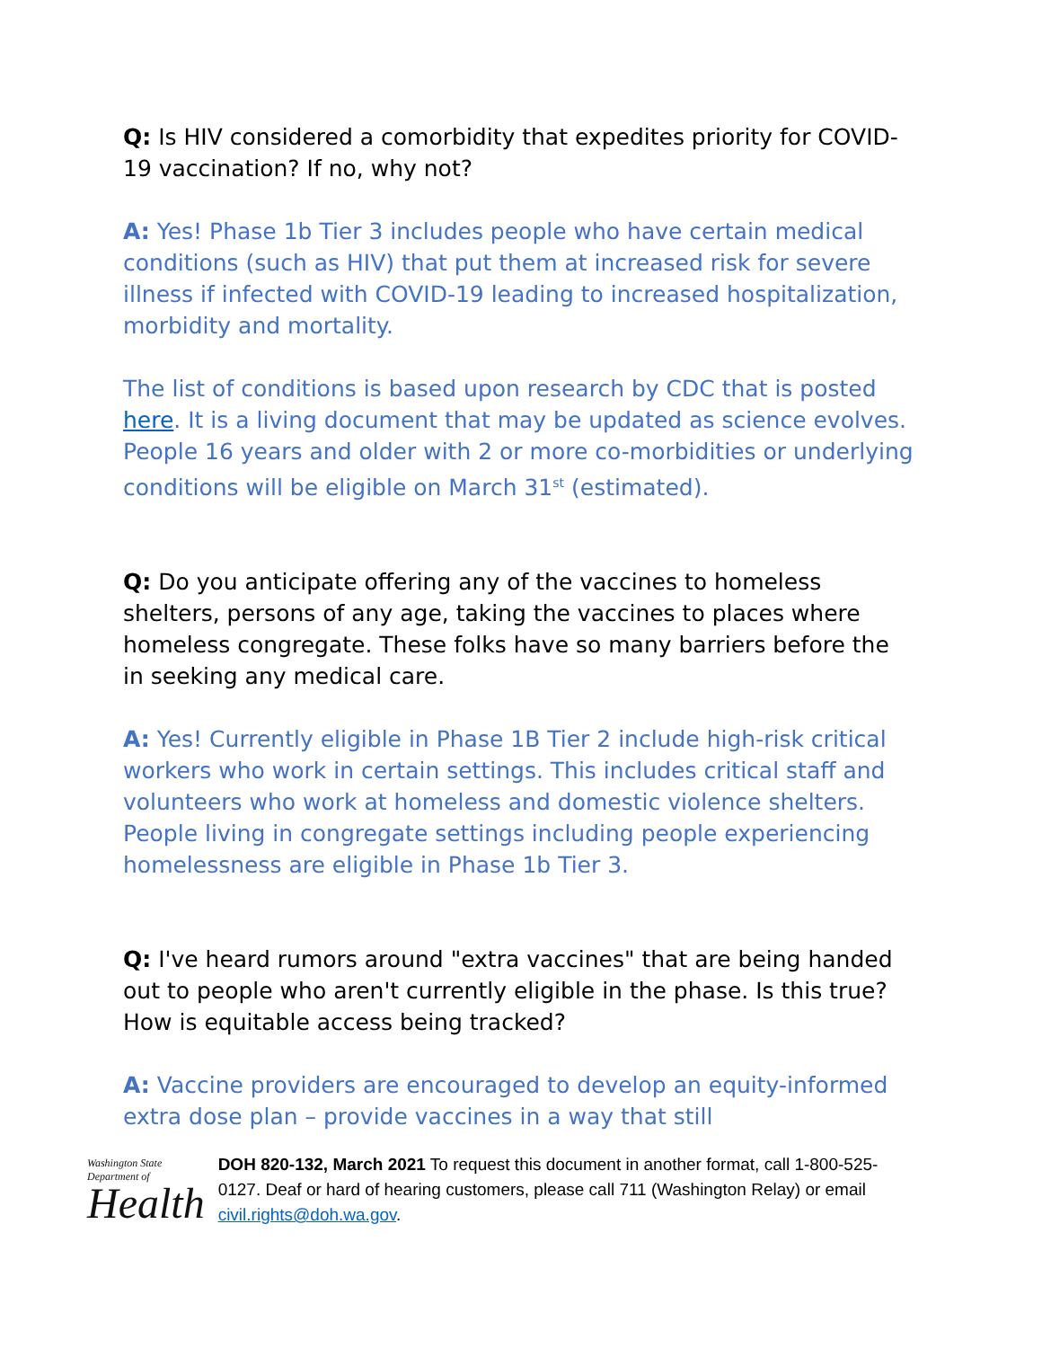Q: Is HIV considered a comorbidity that expedites priority for COVID-19 vaccination? If no, why not?
A: Yes! Phase 1b Tier 3 includes people who have certain medical conditions (such as HIV) that put them at increased risk for severe illness if infected with COVID-19 leading to increased hospitalization, morbidity and mortality.
The list of conditions is based upon research by CDC that is posted here. It is a living document that may be updated as science evolves. People 16 years and older with 2 or more co-morbidities or underlying conditions will be eligible on March 31<sup>st</sup> (estimated).
Q: Do you anticipate offering any of the vaccines to homeless shelters, persons of any age, taking the vaccines to places where homeless congregate. These folks have so many barriers before the in seeking any medical care.
A: Yes! Currently eligible in Phase 1B Tier 2 include high-risk critical workers who work in certain settings. This includes critical staff and volunteers who work at homeless and domestic violence shelters. People living in congregate settings including people experiencing homelessness are eligible in Phase 1b Tier 3.
Q: I've heard rumors around "extra vaccines" that are being handed out to people who aren't currently eligible in the phase. Is this true? How is equitable access being tracked?
A: Vaccine providers are encouraged to develop an equity-informed extra dose plan – provide vaccines in a way that still
Washington State Department of
Health
DOH 820-132, March 2021 To request this document in another format, call 1-800-525-0127. Deaf or hard of hearing customers, please call 711 (Washington Relay) or email civil.rights@doh.wa.gov.